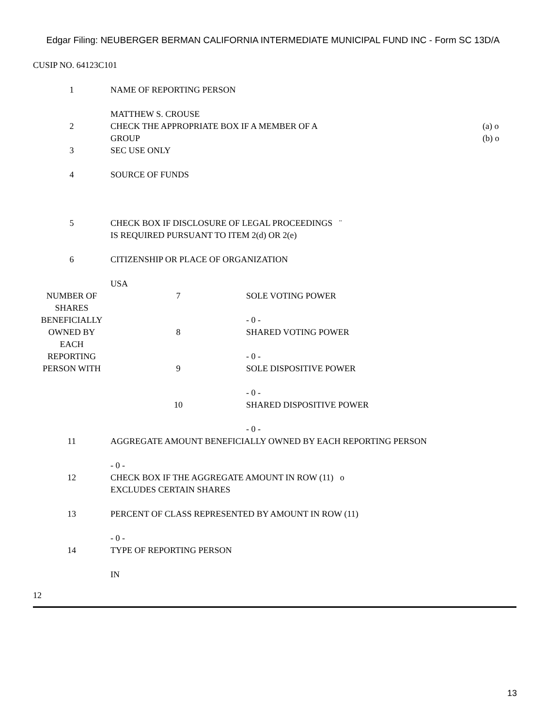Edgar Filing: NEUBERGER BERMAN CALIFORNIA INTERMEDIATE MUNICIPAL FUND INC - Form SC 13D/A
CUSIP NO. 64123C101
| 1 | NAME OF REPORTING PERSON MATTHEW S. CROUSE | |
| 2 | CHECK THE APPROPRIATE BOX IF A MEMBER OF A GROUP | (a) o (b) o |
| 3 | SEC USE ONLY | |
| 4 | SOURCE OF FUNDS | |
| 5 | CHECK BOX IF DISCLOSURE OF LEGAL PROCEEDINGS ¨ IS REQUIRED PURSUANT TO ITEM 2(d) OR 2(e) | |
| 6 | CITIZENSHIP OR PLACE OF ORGANIZATION USA | |
| NUMBER OF SHARES BENEFICIALLY OWNED BY EACH REPORTING PERSON WITH | 7 | SOLE VOTING POWER - 0 - |
| | 8 | SHARED VOTING POWER - 0 - |
| | 9 | SOLE DISPOSITIVE POWER - 0 - |
| | 10 | SHARED DISPOSITIVE POWER - 0 - |
| 11 | AGGREGATE AMOUNT BENEFICIALLY OWNED BY EACH REPORTING PERSON - 0 - |
| 12 | CHECK BOX IF THE AGGREGATE AMOUNT IN ROW (11) o EXCLUDES CERTAIN SHARES |
| 13 | PERCENT OF CLASS REPRESENTED BY AMOUNT IN ROW (11) - 0 - |
| 14 | TYPE OF REPORTING PERSON IN |
12
13